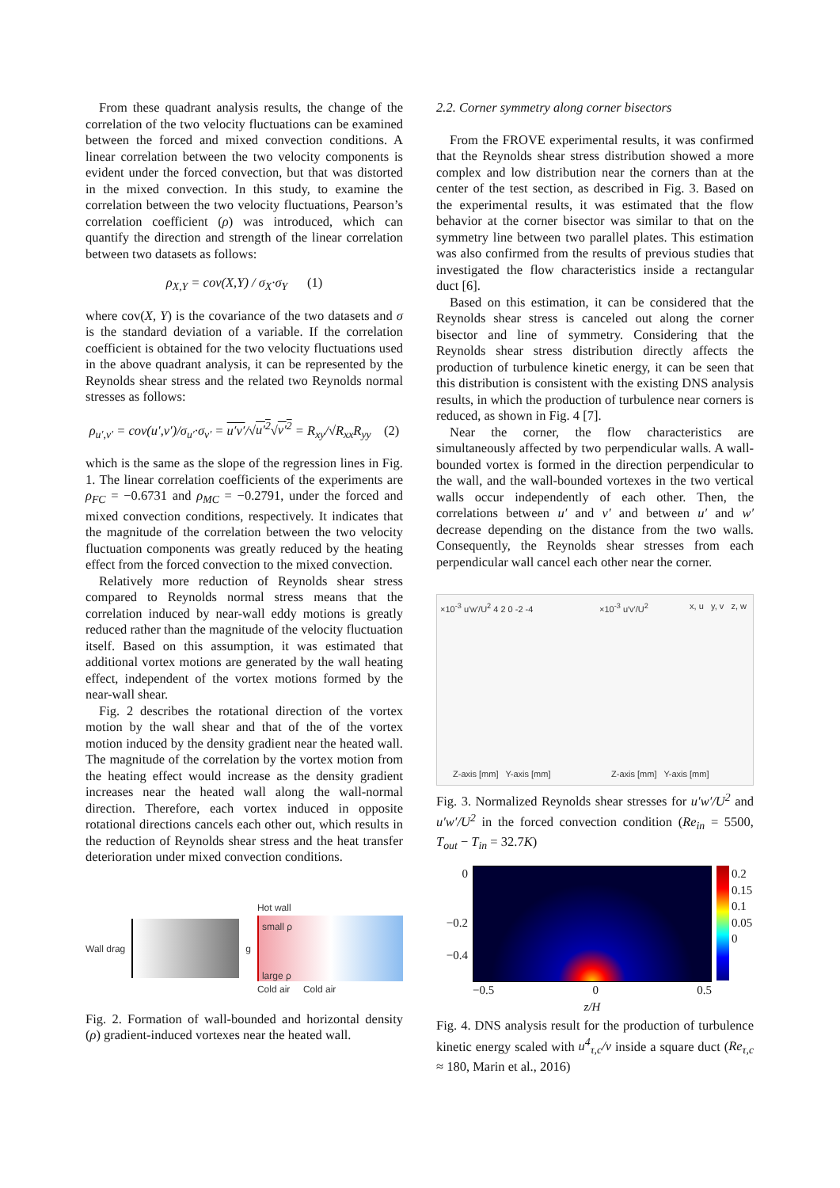From these quadrant analysis results, the change of the correlation of the two velocity fluctuations can be examined between the forced and mixed convection conditions. A linear correlation between the two velocity components is evident under the forced convection, but that was distorted in the mixed convection. In this study, to examine the correlation between the two velocity fluctuations, Pearson’s correlation coefficient (ρ) was introduced, which can quantify the direction and strength of the linear correlation between two datasets as follows:
ρ<sub>X,Y</sub> = cov(X,Y) / σ<sub>X</sub>·σ<sub>Y</sub> (1)
where cov(X, Y) is the covariance of the two datasets and σ is the standard deviation of a variable. If the correlation coefficient is obtained for the two velocity fluctuations used in the above quadrant analysis, it can be represented by the Reynolds shear stress and the related two Reynolds normal stresses as follows:
ρ<sub>u′,v′</sub> = cov(u′,v′)/σ<sub>u′</sub>·σ<sub>v′</sub> = u′v′/√u′<sup>2</sup>√v′<sup>2</sup> = R<sub>xy</sub>/√R<sub>xx</sub>R<sub>yy</sub> (2)
which is the same as the slope of the regression lines in Fig. 1. The linear correlation coefficients of the experiments are ρ<sub>FC</sub> = −0.6731 and ρ<sub>MC</sub> = −0.2791, under the forced and mixed convection conditions, respectively. It indicates that the magnitude of the correlation between the two velocity fluctuation components was greatly reduced by the heating effect from the forced convection to the mixed convection.
Relatively more reduction of Reynolds shear stress compared to Reynolds normal stress means that the correlation induced by near-wall eddy motions is greatly reduced rather than the magnitude of the velocity fluctuation itself. Based on this assumption, it was estimated that additional vortex motions are generated by the wall heating effect, independent of the vortex motions formed by the near-wall shear.
Fig. 2 describes the rotational direction of the vortex motion by the wall shear and that of the of the vortex motion induced by the density gradient near the heated wall. The magnitude of the correlation by the vortex motion from the heating effect would increase as the density gradient increases near the heated wall along the wall-normal direction. Therefore, each vortex induced in opposite rotational directions cancels each other out, which results in the reduction of Reynolds shear stress and the heat transfer deterioration under mixed convection conditions.
Wall drag g
Hot wall
small ρ
large ρ
Cold air Cold air
Fig. 2. Formation of wall-bounded and horizontal density (ρ) gradient-induced vortexes near the heated wall.
2.2. Corner symmetry along corner bisectors
From the FROVE experimental results, it was confirmed that the Reynolds shear stress distribution showed a more complex and low distribution near the corners than at the center of the test section, as described in Fig. 3. Based on the experimental results, it was estimated that the flow behavior at the corner bisector was similar to that on the symmetry line between two parallel plates. This estimation was also confirmed from the results of previous studies that investigated the flow characteristics inside a rectangular duct [6].
Based on this estimation, it can be considered that the Reynolds shear stress is canceled out along the corner bisector and line of symmetry. Considering that the Reynolds shear stress distribution directly affects the production of turbulence kinetic energy, it can be seen that this distribution is consistent with the existing DNS analysis results, in which the production of turbulence near corners is reduced, as shown in Fig. 4 [7].
Near the corner, the flow characteristics are simultaneously affected by two perpendicular walls. A wall-bounded vortex is formed in the direction perpendicular to the wall, and the wall-bounded vortexes in the two vertical walls occur independently of each other. Then, the correlations between u′ and v′ and between u′ and w′ decrease depending on the distance from the two walls. Consequently, the Reynolds shear stresses from each perpendicular wall cancel each other near the corner.
×10<sup>-3</sup> u′w′/U<sup>2</sup> 4 2 0 -2 -4 ×10<sup>-3</sup> u′v′/U<sup>2</sup> x, u y, v z, w
Z-axis [mm] Y-axis [mm] Z-axis [mm] Y-axis [mm]
Fig. 3. Normalized Reynolds shear stresses for u′w′/U<sup>2</sup> and u′w′/U<sup>2</sup> in the forced convection condition (Re<sub>in</sub> = 5500, T<sub>out</sub> − T<sub>in</sub> = 32.7K)
0
−0.2
−0.4
−0.5 0 0.5
z/H
0.2
0.15
0.1
0.05
0
Fig. 4. DNS analysis result for the production of turbulence kinetic energy scaled with u<sup>4</sup><sub>τ,c</sub>/ν inside a square duct (Re<sub>τ,c</sub> ≈ 180, Marin et al., 2016)